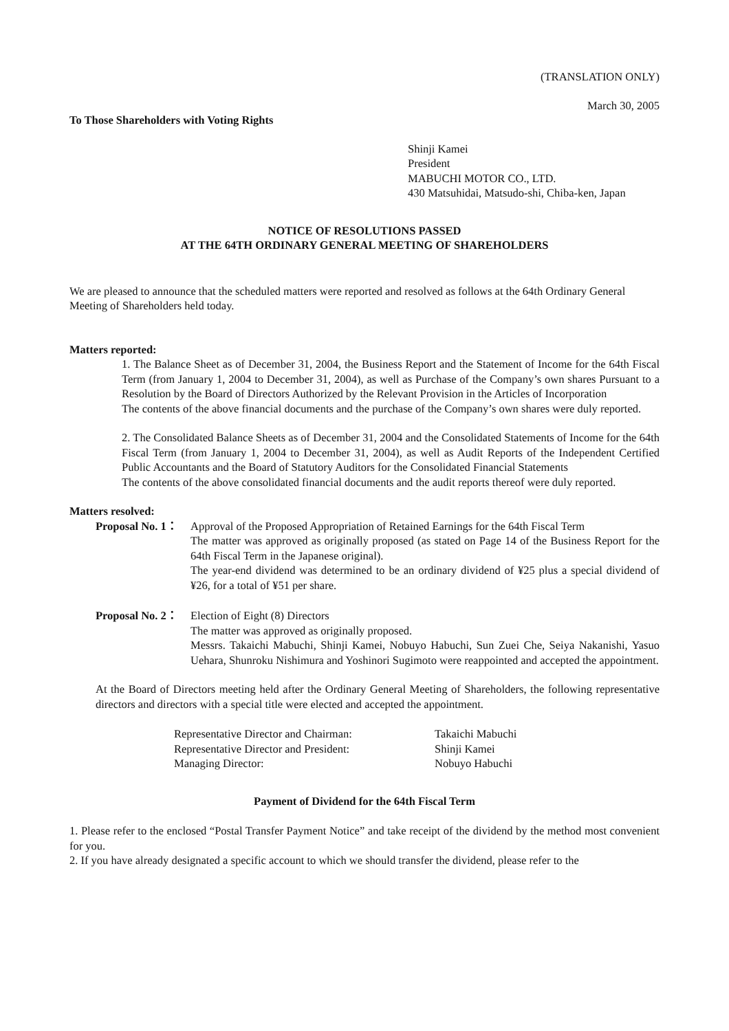(TRANSLATION ONLY)
March 30, 2005
To Those Shareholders with Voting Rights
Shinji Kamei
President
MABUCHI MOTOR CO., LTD.
430 Matsuhidai, Matsudo-shi, Chiba-ken, Japan
NOTICE OF RESOLUTIONS PASSED
AT THE 64TH ORDINARY GENERAL MEETING OF SHAREHOLDERS
We are pleased to announce that the scheduled matters were reported and resolved as follows at the 64th Ordinary General Meeting of Shareholders held today.
Matters reported:
1. The Balance Sheet as of December 31, 2004, the Business Report and the Statement of Income for the 64th Fiscal Term (from January 1, 2004 to December 31, 2004), as well as Purchase of the Company’s own shares Pursuant to a Resolution by the Board of Directors Authorized by the Relevant Provision in the Articles of Incorporation
The contents of the above financial documents and the purchase of the Company’s own shares were duly reported.
2. The Consolidated Balance Sheets as of December 31, 2004 and the Consolidated Statements of Income for the 64th Fiscal Term (from January 1, 2004 to December 31, 2004), as well as Audit Reports of the Independent Certified Public Accountants and the Board of Statutory Auditors for the Consolidated Financial Statements
The contents of the above consolidated financial documents and the audit reports thereof were duly reported.
Matters resolved:
Proposal No. 1：
Approval of the Proposed Appropriation of Retained Earnings for the 64th Fiscal Term
The matter was approved as originally proposed (as stated on Page 14 of the Business Report for the 64th Fiscal Term in the Japanese original).
The year-end dividend was determined to be an ordinary dividend of ¥25 plus a special dividend of ¥26, for a total of ¥51 per share.
Proposal No. 2：
Election of Eight (8) Directors
The matter was approved as originally proposed.
Messrs. Takaichi Mabuchi, Shinji Kamei, Nobuyo Habuchi, Sun Zuei Che, Seiya Nakanishi, Yasuo Uehara, Shunroku Nishimura and Yoshinori Sugimoto were reappointed and accepted the appointment.
At the Board of Directors meeting held after the Ordinary General Meeting of Shareholders, the following representative directors and directors with a special title were elected and accepted the appointment.
| Representative Director and Chairman: | Takaichi Mabuchi |
| Representative Director and President: | Shinji Kamei |
| Managing Director: | Nobuyo Habuchi |
Payment of Dividend for the 64th Fiscal Term
1. Please refer to the enclosed “Postal Transfer Payment Notice” and take receipt of the dividend by the method most convenient for you.
2. If you have already designated a specific account to which we should transfer the dividend, please refer to the